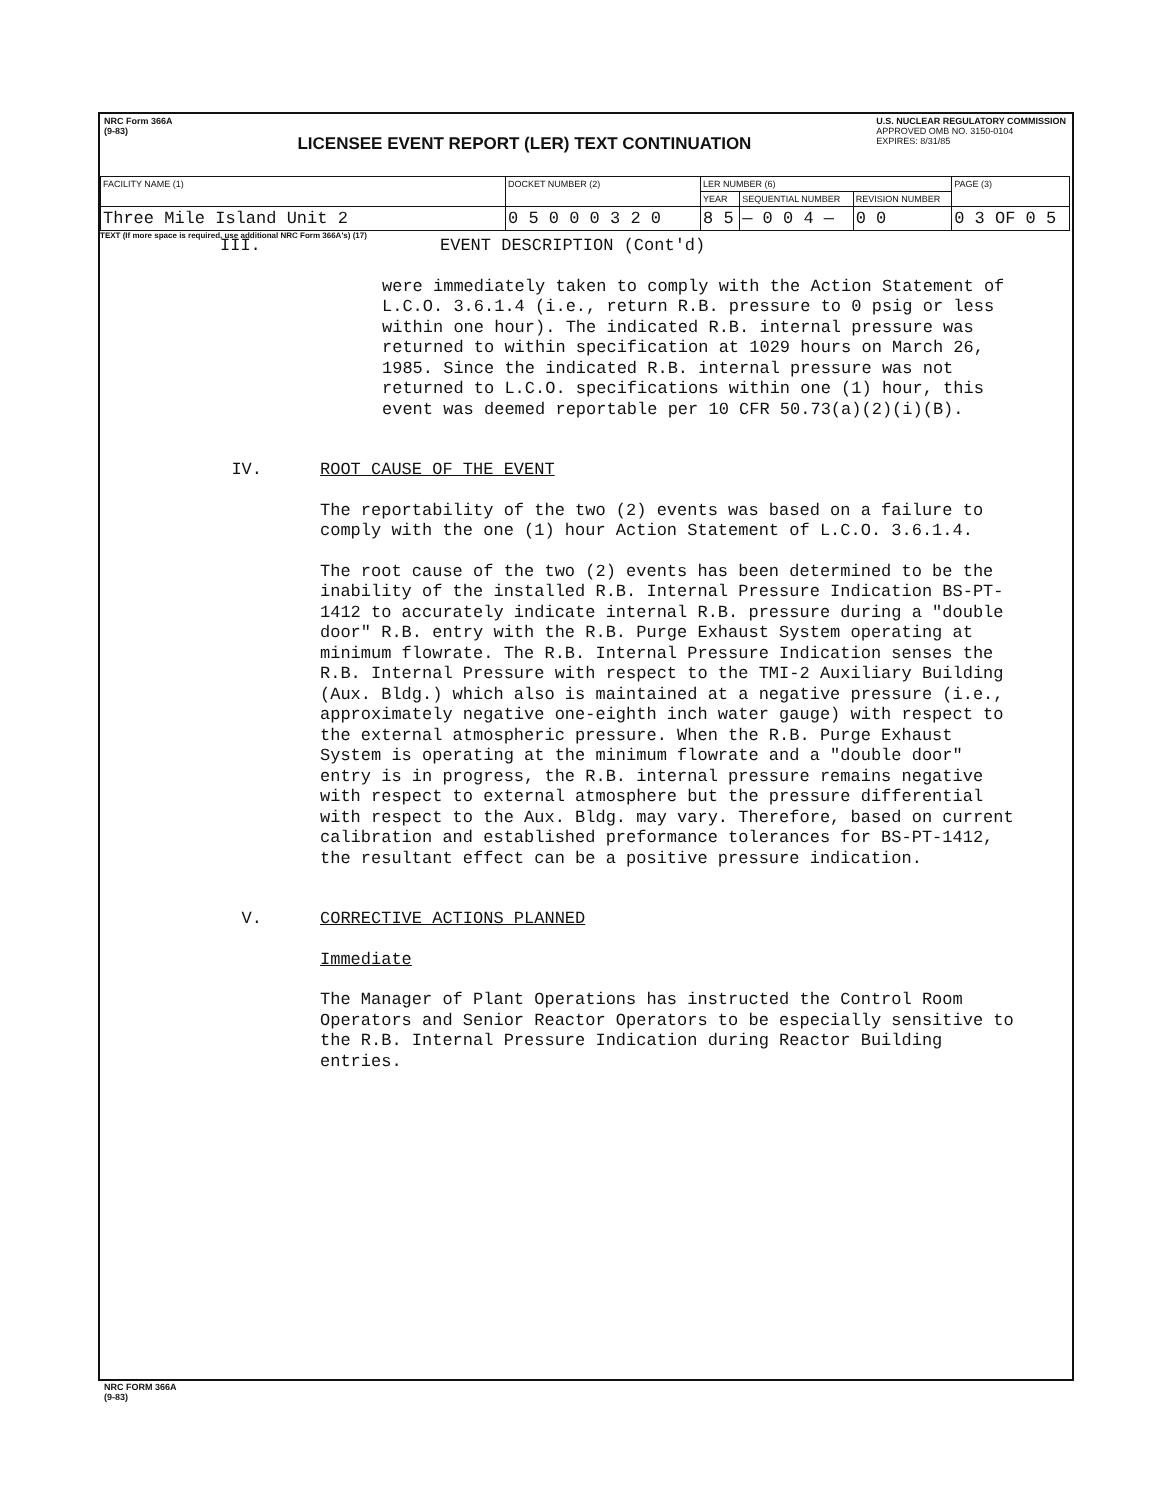NRC Form 366A
(9-83)
LICENSEE EVENT REPORT (LER) TEXT CONTINUATION
U.S. NUCLEAR REGULATORY COMMISSION
APPROVED OMB NO. 3150-0104
EXPIRES: 8/31/85
| FACILITY NAME (1) | DOCKET NUMBER (2) | LER NUMBER (6) | | | PAGE (3) |
| | | YEAR | SEQUENTIAL NUMBER | REVISION NUMBER | |
| Three Mile Island Unit 2 | 0 5 0 0 0 3 2 0 | 8 5 | — 0 0 4 — | 0 0 | 0 3 OF 0 5 |
TEXT (If more space is required, use additional NRC Form 366A's) (17)
III. EVENT DESCRIPTION (Cont'd)
were immediately taken to comply with the Action Statement of L.C.O. 3.6.1.4 (i.e., return R.B. pressure to 0 psig or less within one hour). The indicated R.B. internal pressure was returned to within specification at 1029 hours on March 26, 1985. Since the indicated R.B. internal pressure was not returned to L.C.O. specifications within one (1) hour, this event was deemed reportable per 10 CFR 50.73(a)(2)(i)(B).
IV. ROOT CAUSE OF THE EVENT
The reportability of the two (2) events was based on a failure to comply with the one (1) hour Action Statement of L.C.O. 3.6.1.4.
The root cause of the two (2) events has been determined to be the inability of the installed R.B. Internal Pressure Indication BS-PT-1412 to accurately indicate internal R.B. pressure during a "double door" R.B. entry with the R.B. Purge Exhaust System operating at minimum flowrate. The R.B. Internal Pressure Indication senses the R.B. Internal Pressure with respect to the TMI-2 Auxiliary Building (Aux. Bldg.) which also is maintained at a negative pressure (i.e., approximately negative one-eighth inch water gauge) with respect to the external atmospheric pressure. When the R.B. Purge Exhaust System is operating at the minimum flowrate and a "double door" entry is in progress, the R.B. internal pressure remains negative with respect to external atmosphere but the pressure differential with respect to the Aux. Bldg. may vary. Therefore, based on current calibration and established preformance tolerances for BS-PT-1412, the resultant effect can be a positive pressure indication.
V. CORRECTIVE ACTIONS PLANNED
Immediate
The Manager of Plant Operations has instructed the Control Room Operators and Senior Reactor Operators to be especially sensitive to the R.B. Internal Pressure Indication during Reactor Building entries.
NRC FORM 366A
(9-83)